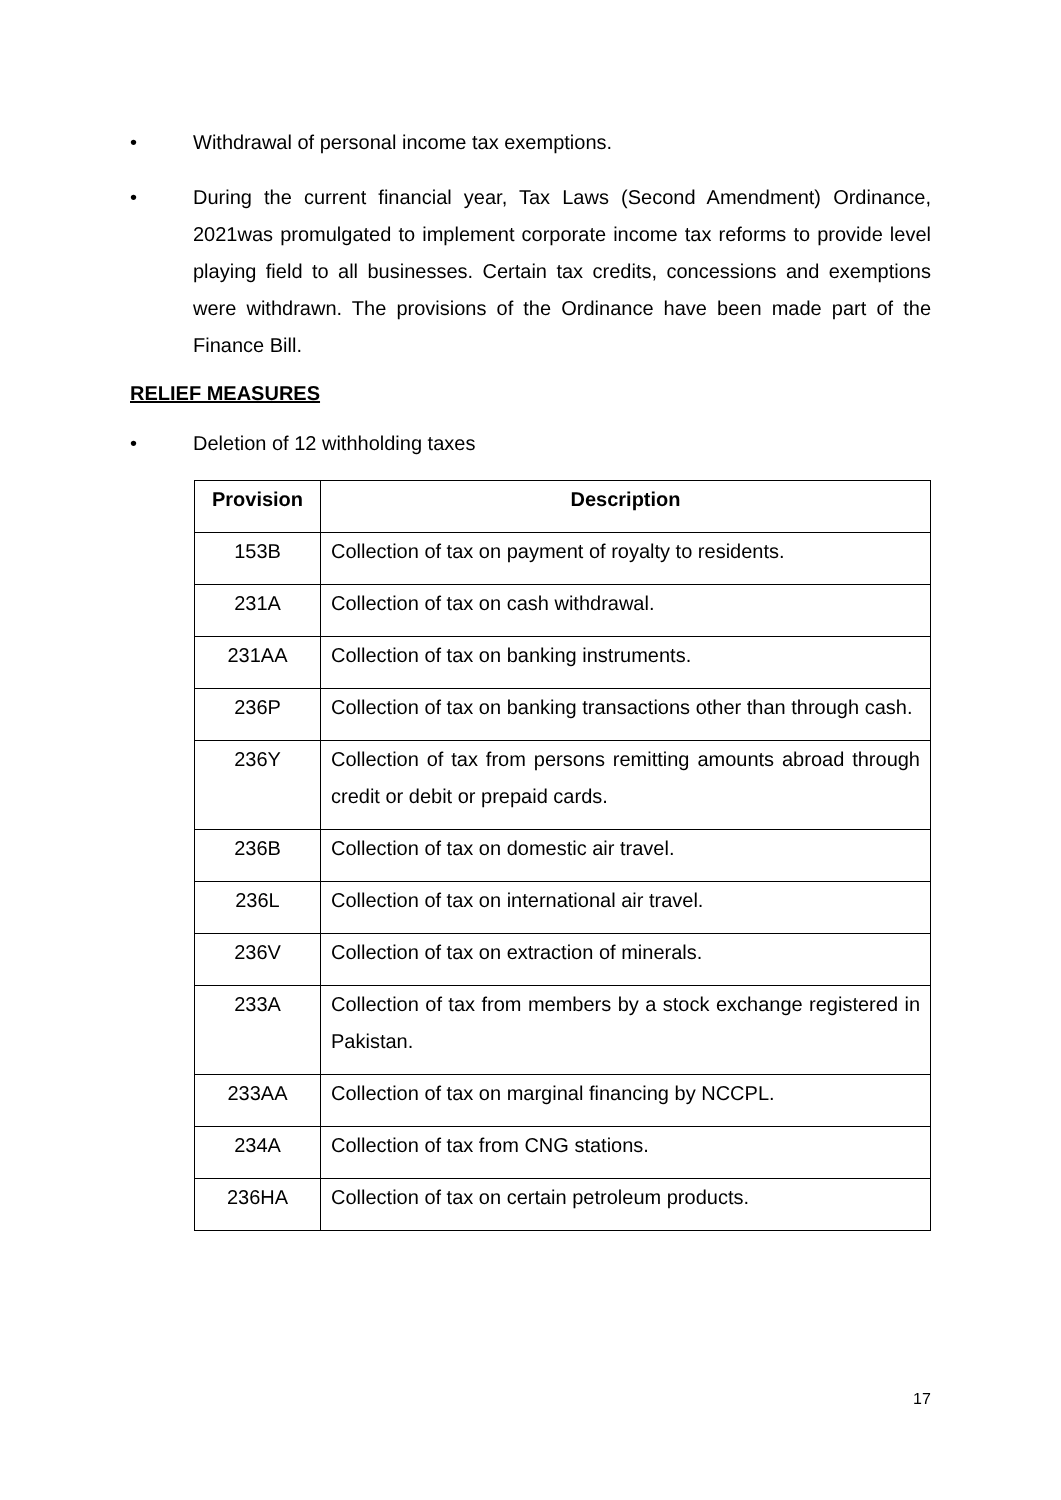• Withdrawal of personal income tax exemptions.
• During the current financial year, Tax Laws (Second Amendment) Ordinance, 2021was promulgated to implement corporate income tax reforms to provide level playing field to all businesses. Certain tax credits, concessions and exemptions were withdrawn. The provisions of the Ordinance have been made part of the Finance Bill.
RELIEF MEASURES
• Deletion of 12 withholding taxes
| Provision | Description |
| --- | --- |
| 153B | Collection of tax on payment of royalty to residents. |
| 231A | Collection of tax on cash withdrawal. |
| 231AA | Collection of tax on banking instruments. |
| 236P | Collection of tax on banking transactions other than through cash. |
| 236Y | Collection of tax from persons remitting amounts abroad through credit or debit or prepaid cards. |
| 236B | Collection of tax on domestic air travel. |
| 236L | Collection of tax on international air travel. |
| 236V | Collection of tax on extraction of minerals. |
| 233A | Collection of tax from members by a stock exchange registered in Pakistan. |
| 233AA | Collection of tax on marginal financing by NCCPL. |
| 234A | Collection of tax from CNG stations. |
| 236HA | Collection of tax on certain petroleum products. |
17